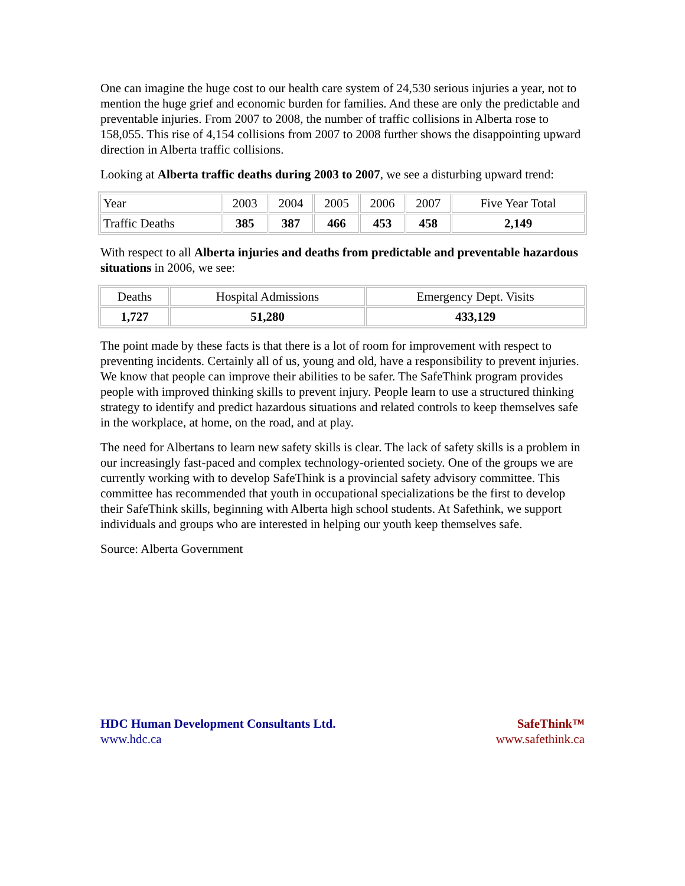One can imagine the huge cost to our health care system of 24,530 serious injuries a year, not to mention the huge grief and economic burden for families. And these are only the predictable and preventable injuries. From 2007 to 2008, the number of traffic collisions in Alberta rose to 158,055. This rise of 4,154 collisions from 2007 to 2008 further shows the disappointing upward direction in Alberta traffic collisions.
Looking at Alberta traffic deaths during 2003 to 2007, we see a disturbing upward trend:
| Year | 2003 | 2004 | 2005 | 2006 | 2007 | Five Year Total |
| Traffic Deaths | 385 | 387 | 466 | 453 | 458 | 2,149 |
With respect to all Alberta injuries and deaths from predictable and preventable hazardous situations in 2006, we see:
| Deaths | Hospital Admissions | Emergency Dept. Visits |
| 1,727 | 51,280 | 433,129 |
The point made by these facts is that there is a lot of room for improvement with respect to preventing incidents. Certainly all of us, young and old, have a responsibility to prevent injuries. We know that people can improve their abilities to be safer. The SafeThink program provides people with improved thinking skills to prevent injury. People learn to use a structured thinking strategy to identify and predict hazardous situations and related controls to keep themselves safe in the workplace, at home, on the road, and at play.
The need for Albertans to learn new safety skills is clear. The lack of safety skills is a problem in our increasingly fast-paced and complex technology-oriented society. One of the groups we are currently working with to develop SafeThink is a provincial safety advisory committee. This committee has recommended that youth in occupational specializations be the first to develop their SafeThink skills, beginning with Alberta high school students. At Safethink, we support individuals and groups who are interested in helping our youth keep themselves safe.
Source: Alberta Government
HDC Human Development Consultants Ltd.
www.hdc.ca
SafeThink™
www.safethink.ca